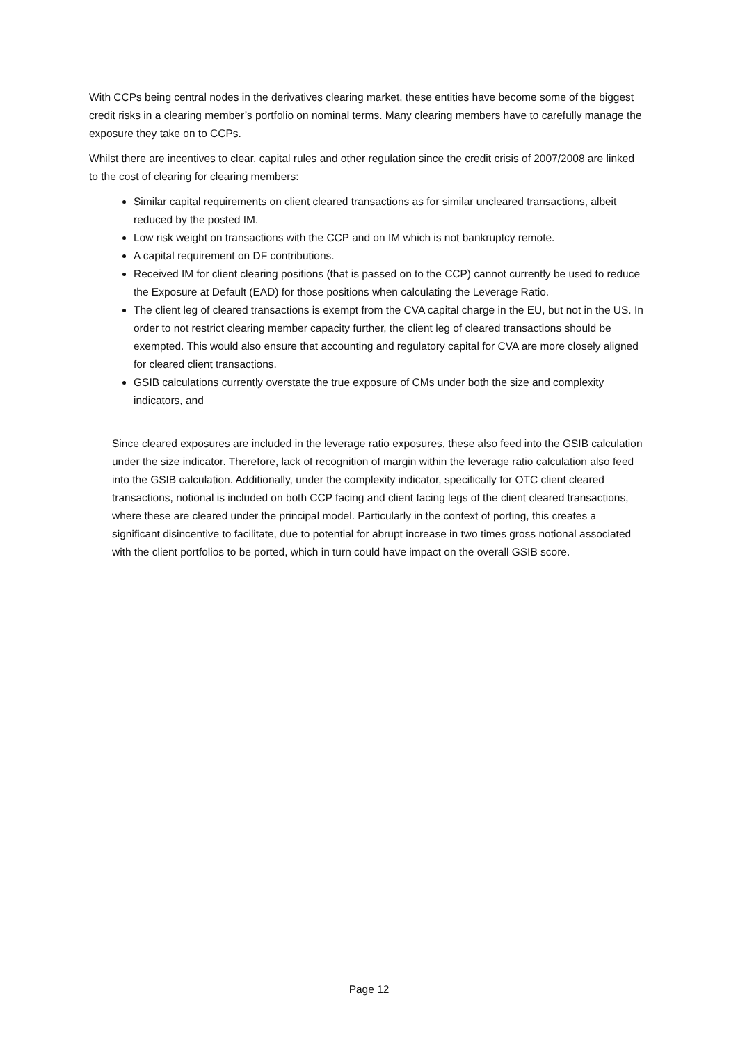With CCPs being central nodes in the derivatives clearing market, these entities have become some of the biggest credit risks in a clearing member’s portfolio on nominal terms. Many clearing members have to carefully manage the exposure they take on to CCPs.
Whilst there are incentives to clear, capital rules and other regulation since the credit crisis of 2007/2008 are linked to the cost of clearing for clearing members:
Similar capital requirements on client cleared transactions as for similar uncleared transactions, albeit reduced by the posted IM.
Low risk weight on transactions with the CCP and on IM which is not bankruptcy remote.
A capital requirement on DF contributions.
Received IM for client clearing positions (that is passed on to the CCP) cannot currently be used to reduce the Exposure at Default (EAD) for those positions when calculating the Leverage Ratio.
The client leg of cleared transactions is exempt from the CVA capital charge in the EU, but not in the US. In order to not restrict clearing member capacity further, the client leg of cleared transactions should be exempted. This would also ensure that accounting and regulatory capital for CVA are more closely aligned for cleared client transactions.
GSIB calculations currently overstate the true exposure of CMs under both the size and complexity indicators, and
Since cleared exposures are included in the leverage ratio exposures, these also feed into the GSIB calculation under the size indicator. Therefore, lack of recognition of margin within the leverage ratio calculation also feed into the GSIB calculation. Additionally, under the complexity indicator, specifically for OTC client cleared transactions, notional is included on both CCP facing and client facing legs of the client cleared transactions, where these are cleared under the principal model. Particularly in the context of porting, this creates a significant disincentive to facilitate, due to potential for abrupt increase in two times gross notional associated with the client portfolios to be ported, which in turn could have impact on the overall GSIB score.
Page 12